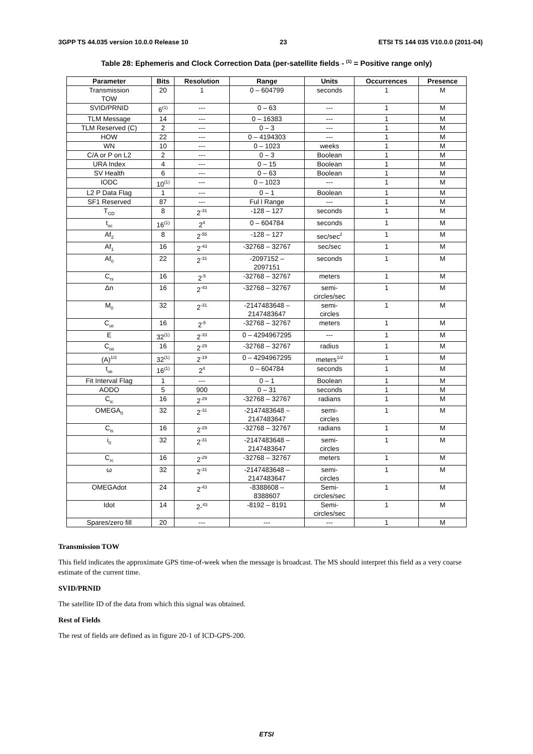3GPP TS 44.035 version 10.0.0 Release 10 23 ETSI TS 144 035 V10.0.0 (2011-04)
Table 28: Ephemeris and Clock Correction Data (per-satellite fields - <sup>(1)</sup> = Positive range only)
| Parameter | Bits | Resolution | Range | Units | Occurrences | Presence |
| --- | --- | --- | --- | --- | --- | --- |
| Transmission TOW | 20 | 1 | 0 – 604799 | seconds | 1 | M |
| SVID/PRNID | 6<sup>(1)</sup> | --- | 0 – 63 | --- | 1 | M |
| TLM Message | 14 | --- | 0 – 16383 | --- | 1 | M |
| TLM Reserved (C) | 2 | --- | 0 – 3 | --- | 1 | M |
| HOW | 22 | --- | 0 – 4194303 | --- | 1 | M |
| WN | 10 | --- | 0 – 1023 | weeks | 1 | M |
| C/A or P on L2 | 2 | --- | 0 – 3 | Boolean | 1 | M |
| URA Index | 4 | --- | 0 – 15 | Boolean | 1 | M |
| SV Health | 6 | --- | 0 – 63 | Boolean | 1 | M |
| IODC | 10<sup>(1)</sup> | --- | 0 – 1023 | --- | 1 | M |
| L2 P Data Flag | 1 | --- | 0 – 1 | Boolean | 1 | M |
| SF1 Reserved | 87 | --- | Ful l Range | --- | 1 | M |
| T<sub>GD</sub> | 8 | 2<sup>-31</sup> | -128 – 127 | seconds | 1 | M |
| t<sub>oc</sub> | 16<sup>(1)</sup> | 2<sup>4</sup> | 0 – 604784 | seconds | 1 | M |
| Af<sub>2</sub> | 8 | 2<sup>-55</sup> | -128 – 127 | sec/sec<sup>2</sup> | 1 | M |
| Af<sub>1</sub> | 16 | 2<sup>-43</sup> | -32768 – 32767 | sec/sec | 1 | M |
| Af<sub>0</sub> | 22 | 2<sup>-31</sup> | -2097152 – 2097151 | seconds | 1 | M |
| C<sub>rs</sub> | 16 | 2<sup>-5</sup> | -32768 – 32767 | meters | 1 | M |
| Δn | 16 | 2<sup>-43</sup> | -32768 – 32767 | semi- circles/sec | 1 | M |
| M<sub>0</sub> | 32 | 2<sup>-31</sup> | -2147483648 – 2147483647 | semi- circles | 1 | M |
| C<sub>uc</sub> | 16 | 2<sup>-5</sup> | -32768 – 32767 | meters | 1 | M |
| E | 32<sup>(1)</sup> | 2<sup>-33</sup> | 0 – 4294967295 | --- | 1 | M |
| C<sub>us</sub> | 16 | 2<sup>-29</sup> | -32768 – 32767 | radius | 1 | M |
| (A)<sup>1/2</sup> | 32<sup>(1)</sup> | 2<sup>-19</sup> | 0 – 4294967295 | meters<sup>1/2</sup> | 1 | M |
| t<sub>oe</sub> | 16<sup>(1)</sup> | 2<sup>4</sup> | 0 – 604784 | seconds | 1 | M |
| Fit Interval Flag | 1 | --- | 0 – 1 | Boolean | 1 | M |
| AODO | 5 | 900 | 0 – 31 | seconds | 1 | M |
| C<sub>ic</sub> | 16 | 2<sup>-29</sup> | -32768 – 32767 | radians | 1 | M |
| OMEGA<sub>0</sub> | 32 | 2<sup>-31</sup> | -2147483648 – 2147483647 | semi- circles | 1 | M |
| C<sub>is</sub> | 16 | 2<sup>-29</sup> | -32768 – 32767 | radians | 1 | M |
| i<sub>0</sub> | 32 | 2<sup>-31</sup> | -2147483648 – 2147483647 | semi- circles | 1 | M |
| C<sub>rc</sub> | 16 | 2<sup>-29</sup> | -32768 – 32767 | meters | 1 | M |
| ω | 32 | 2<sup>-31</sup> | -2147483648 – 2147483647 | semi- circles | 1 | M |
| OMEGAdot | 24 | 2<sup>-43</sup> | -8388608 – 8388607 | Semi- circles/sec | 1 | M |
| Idot | 14 | 2-<sup>43</sup> | -8192 – 8191 | Semi- circles/sec | 1 | M |
| Spares/zero fill | 20 | --- | --- | --- | 1 | M |
Transmission TOW
This field indicates the approximate GPS time-of-week when the message is broadcast. The MS should interpret this field as a very coarse estimate of the current time.
SVID/PRNID
The satellite ID of the data from which this signal was obtained.
Rest of Fields
The rest of fields are defined as in figure 20-1 of ICD-GPS-200.
ETSI